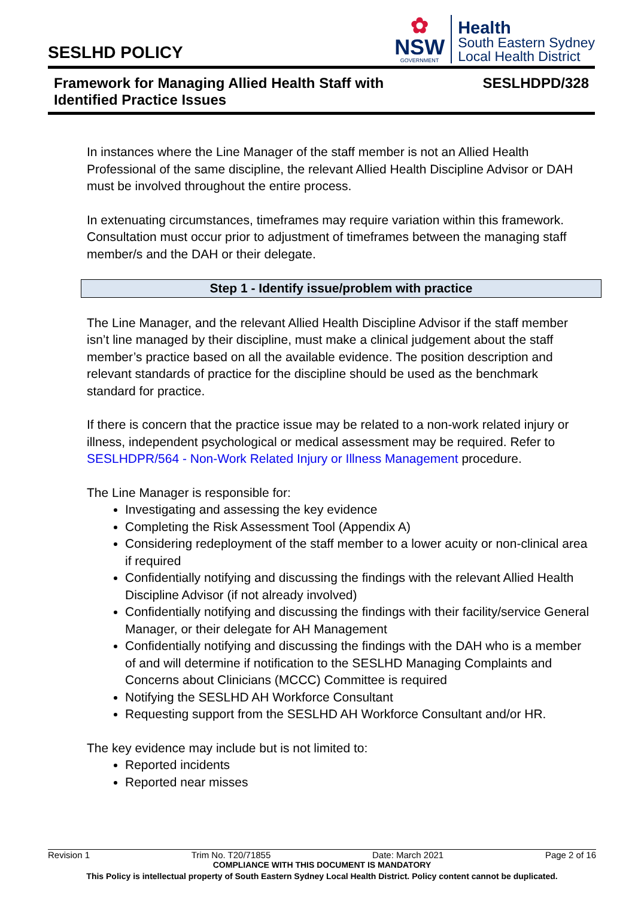SESLHD POLICY
✿
NSW
GOVERNMENT
Health
South Eastern Sydney
Local Health District
Framework for Managing Allied Health Staff with
Identified Practice Issues
SESLHDPD/328
In instances where the Line Manager of the staff member is not an Allied Health Professional of the same discipline, the relevant Allied Health Discipline Advisor or DAH must be involved throughout the entire process.
In extenuating circumstances, timeframes may require variation within this framework. Consultation must occur prior to adjustment of timeframes between the managing staff member/s and the DAH or their delegate.
Step 1 - Identify issue/problem with practice
The Line Manager, and the relevant Allied Health Discipline Advisor if the staff member isn’t line managed by their discipline, must make a clinical judgement about the staff member’s practice based on all the available evidence. The position description and relevant standards of practice for the discipline should be used as the benchmark standard for practice.
If there is concern that the practice issue may be related to a non-work related injury or illness, independent psychological or medical assessment may be required. Refer to SESLHDPR/564 - Non-Work Related Injury or Illness Management procedure.
The Line Manager is responsible for:
Investigating and assessing the key evidence
Completing the Risk Assessment Tool (Appendix A)
Considering redeployment of the staff member to a lower acuity or non-clinical area if required
Confidentially notifying and discussing the findings with the relevant Allied Health Discipline Advisor (if not already involved)
Confidentially notifying and discussing the findings with their facility/service General Manager, or their delegate for AH Management
Confidentially notifying and discussing the findings with the DAH who is a member of and will determine if notification to the SESLHD Managing Complaints and Concerns about Clinicians (MCCC) Committee is required
Notifying the SESLHD AH Workforce Consultant
Requesting support from the SESLHD AH Workforce Consultant and/or HR.
The key evidence may include but is not limited to:
Reported incidents
Reported near misses
Revision 1 Trim No. T20/71855 Date: March 2021 Page 2 of 16
COMPLIANCE WITH THIS DOCUMENT IS MANDATORY
This Policy is intellectual property of South Eastern Sydney Local Health District. Policy content cannot be duplicated.